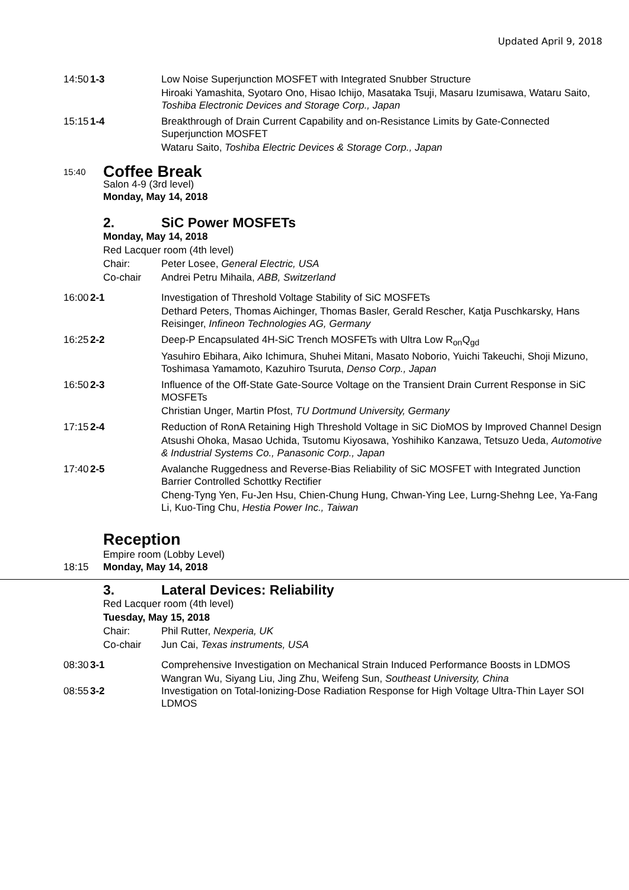Updated April 9, 2018
14:50
1-3 Low Noise Superjunction MOSFET with Integrated Snubber Structure
Hiroaki Yamashita, Syotaro Ono, Hisao Ichijo, Masataka Tsuji, Masaru Izumisawa, Wataru Saito, Toshiba Electronic Devices and Storage Corp., Japan
15:15
1-4 Breakthrough of Drain Current Capability and on-Resistance Limits by Gate-Connected Superjunction MOSFET
Wataru Saito, Toshiba Electric Devices & Storage Corp., Japan
15:40
Coffee Break
Salon 4-9 (3rd level)
Monday, May 14, 2018
2. SiC Power MOSFETs
Monday, May 14, 2018
Red Lacquer room (4th level)
Chair: Peter Losee, General Electric, USA
Co-chair Andrei Petru Mihaila, ABB, Switzerland
16:00
2-1 Investigation of Threshold Voltage Stability of SiC MOSFETs
Dethard Peters, Thomas Aichinger, Thomas Basler, Gerald Rescher, Katja Puschkarsky, Hans Reisinger, Infineon Technologies AG, Germany
16:25
2-2 Deep-P Encapsulated 4H-SiC Trench MOSFETs with Ultra Low R<sub>on</sub>Q<sub>gd</sub>
Yasuhiro Ebihara, Aiko Ichimura, Shuhei Mitani, Masato Noborio, Yuichi Takeuchi, Shoji Mizuno, Toshimasa Yamamoto, Kazuhiro Tsuruta, Denso Corp., Japan
16:50
2-3 Influence of the Off-State Gate-Source Voltage on the Transient Drain Current Response in SiC MOSFETs
Christian Unger, Martin Pfost, TU Dortmund University, Germany
17:15
2-4 Reduction of RonA Retaining High Threshold Voltage in SiC DioMOS by Improved Channel Design
Atsushi Ohoka, Masao Uchida, Tsutomu Kiyosawa, Yoshihiko Kanzawa, Tetsuzo Ueda, Automotive & Industrial Systems Co., Panasonic Corp., Japan
17:40
2-5 Avalanche Ruggedness and Reverse-Bias Reliability of SiC MOSFET with Integrated Junction Barrier Controlled Schottky Rectifier
Cheng-Tyng Yen, Fu-Jen Hsu, Chien-Chung Hung, Chwan-Ying Lee, Lurng-Shehng Lee, Ya-Fang Li, Kuo-Ting Chu, Hestia Power Inc., Taiwan
Reception
Empire room (Lobby Level)
18:15 Monday, May 14, 2018
3. Lateral Devices: Reliability
Red Lacquer room (4th level)
Tuesday, May 15, 2018
Chair: Phil Rutter, Nexperia, UK
Co-chair Jun Cai, Texas instruments, USA
08:30
3-1 Comprehensive Investigation on Mechanical Strain Induced Performance Boosts in LDMOS
Wangran Wu, Siyang Liu, Jing Zhu, Weifeng Sun, Southeast University, China
08:55
3-2 Investigation on Total-Ionizing-Dose Radiation Response for High Voltage Ultra-Thin Layer SOI LDMOS